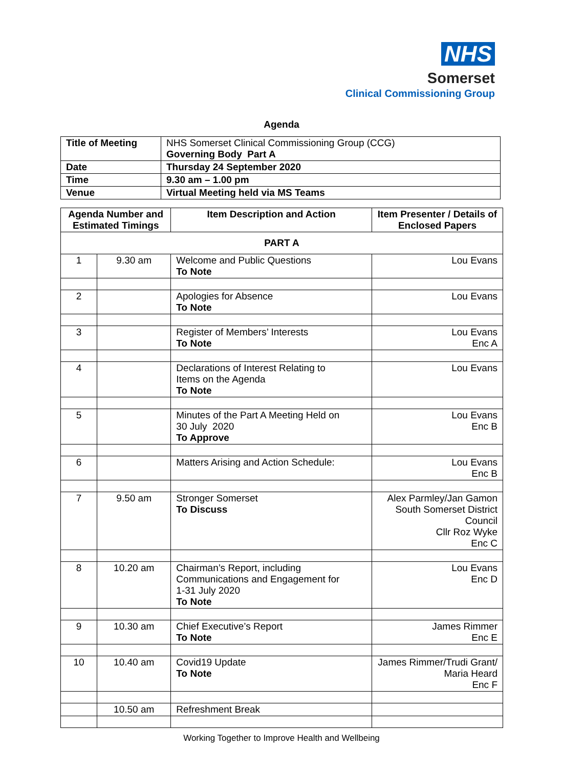NHS
Somerset
Clinical Commissioning Group
Agenda
| Title of Meeting | NHS Somerset Clinical Commissioning Group (CCG) Governing Body Part A |
| Date | Thursday 24 September 2020 |
| Time | 9.30 am – 1.00 pm |
| Venue | Virtual Meeting held via MS Teams |
| Agenda Number and Estimated Timings | | Item Description and Action | Item Presenter / Details of Enclosed Papers |
| --- | --- | --- | --- |
| PART A | | | |
| 1 | 9.30 am | Welcome and Public Questions To Note | Lou Evans |
| 2 | | Apologies for Absence To Note | Lou Evans |
| 3 | | Register of Members’ Interests To Note | Lou Evans Enc A |
| 4 | | Declarations of Interest Relating to Items on the Agenda To Note | Lou Evans |
| 5 | | Minutes of the Part A Meeting Held on 30 July 2020 To Approve | Lou Evans Enc B |
| 6 | | Matters Arising and Action Schedule: | Lou Evans Enc B |
| 7 | 9.50 am | Stronger Somerset To Discuss | Alex Parmley/Jan Gamon South Somerset District Council Cllr Roz Wyke Enc C |
| 8 | 10.20 am | Chairman’s Report, including Communications and Engagement for 1-31 July 2020 To Note | Lou Evans Enc D |
| 9 | 10.30 am | Chief Executive’s Report To Note | James Rimmer Enc E |
| 10 | 10.40 am | Covid19 Update To Note | James Rimmer/Trudi Grant/ Maria Heard Enc F |
| | 10.50 am | Refreshment Break | |
Working Together to Improve Health and Wellbeing